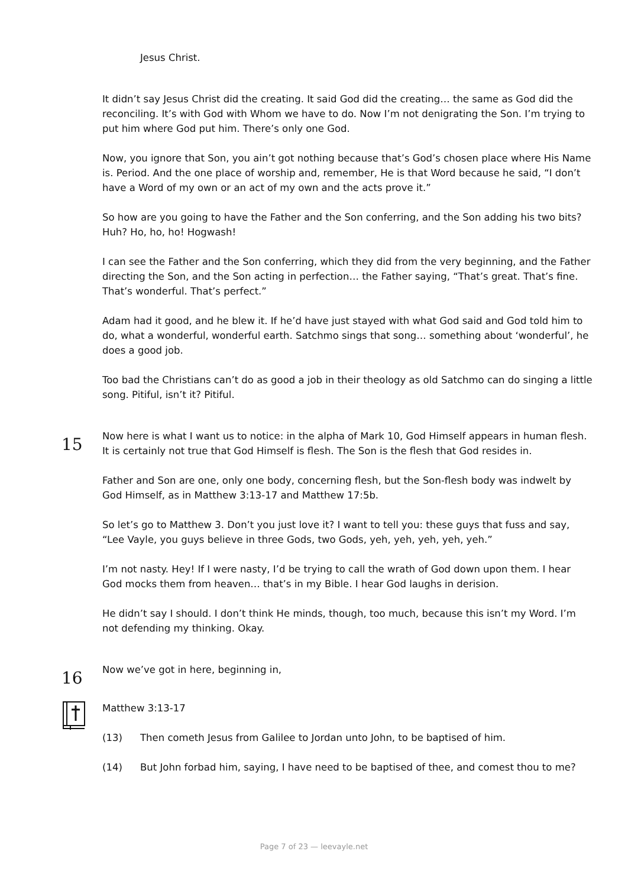Jesus Christ.
It didn’t say Jesus Christ did the creating. It said God did the creating… the same as God did the reconciling. It’s with God with Whom we have to do. Now I’m not denigrating the Son. I’m trying to put him where God put him. There’s only one God.
Now, you ignore that Son, you ain’t got nothing because that’s God’s chosen place where His Name is. Period. And the one place of worship and, remember, He is that Word because he said, “I don’t have a Word of my own or an act of my own and the acts prove it.”
So how are you going to have the Father and the Son conferring, and the Son adding his two bits? Huh? Ho, ho, ho! Hogwash!
I can see the Father and the Son conferring, which they did from the very beginning, and the Father directing the Son, and the Son acting in perfection… the Father saying, “That’s great. That’s fine. That’s wonderful. That’s perfect.”
Adam had it good, and he blew it. If he’d have just stayed with what God said and God told him to do, what a wonderful, wonderful earth. Satchmo sings that song… something about ‘wonderful’, he does a good job.
Too bad the Christians can’t do as good a job in their theology as old Satchmo can do singing a little song. Pitiful, isn’t it? Pitiful.
15
Now here is what I want us to notice: in the alpha of Mark 10, God Himself appears in human flesh. It is certainly not true that God Himself is flesh. The Son is the flesh that God resides in.
Father and Son are one, only one body, concerning flesh, but the Son-flesh body was indwelt by God Himself, as in Matthew 3:13-17 and Matthew 17:5b.
So let’s go to Matthew 3. Don’t you just love it? I want to tell you: these guys that fuss and say, “Lee Vayle, you guys believe in three Gods, two Gods, yeh, yeh, yeh, yeh, yeh.”
I’m not nasty. Hey! If I were nasty, I’d be trying to call the wrath of God down upon them. I hear God mocks them from heaven… that’s in my Bible. I hear God laughs in derision.
He didn’t say I should. I don’t think He minds, though, too much, because this isn’t my Word. I’m not defending my thinking. Okay.
16
Now we’ve got in here, beginning in,
Matthew 3:13-17
(13) Then cometh Jesus from Galilee to Jordan unto John, to be baptised of him.
(14) But John forbad him, saying, I have need to be baptised of thee, and comest thou to me?
Page 7 of 23 — leevayle.net